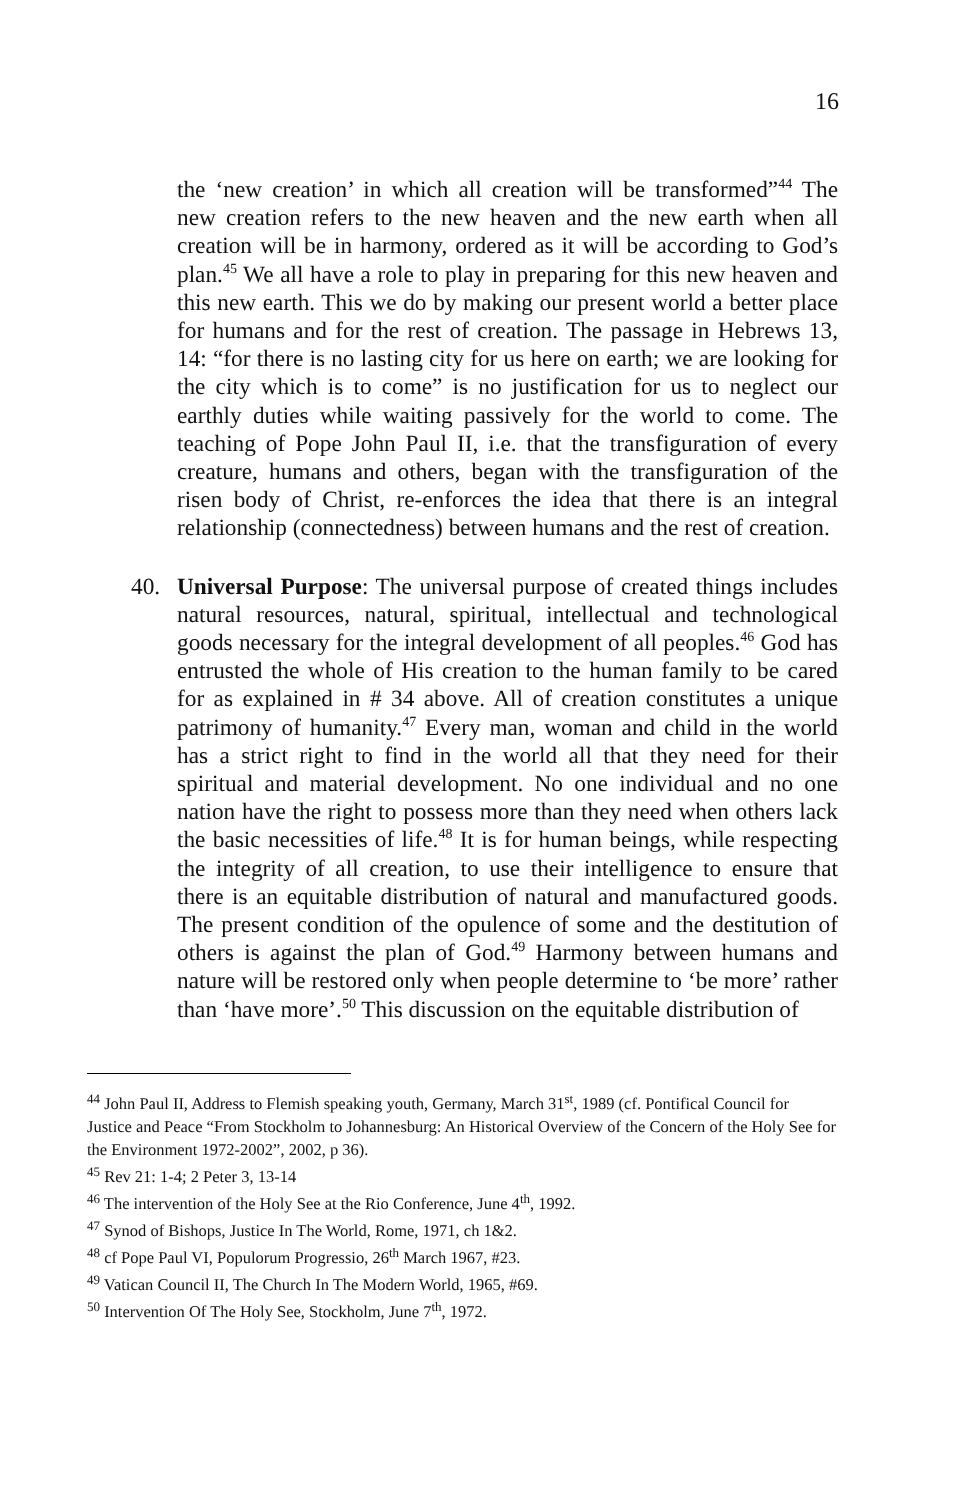16
the ‘new creation’ in which all creation will be transformed”<sup>44</sup> The new creation refers to the new heaven and the new earth when all creation will be in harmony, ordered as it will be according to God’s plan.<sup>45</sup> We all have a role to play in preparing for this new heaven and this new earth. This we do by making our present world a better place for humans and for the rest of creation. The passage in Hebrews 13, 14: “for there is no lasting city for us here on earth; we are looking for the city which is to come” is no justification for us to neglect our earthly duties while waiting passively for the world to come. The teaching of Pope John Paul II, i.e. that the transfiguration of every creature, humans and others, began with the transfiguration of the risen body of Christ, re-enforces the idea that there is an integral relationship (connectedness) between humans and the rest of creation.
40. Universal Purpose: The universal purpose of created things includes natural resources, natural, spiritual, intellectual and technological goods necessary for the integral development of all peoples.<sup>46</sup> God has entrusted the whole of His creation to the human family to be cared for as explained in # 34 above. All of creation constitutes a unique patrimony of humanity.<sup>47</sup> Every man, woman and child in the world has a strict right to find in the world all that they need for their spiritual and material development. No one individual and no one nation have the right to possess more than they need when others lack the basic necessities of life.<sup>48</sup> It is for human beings, while respecting the integrity of all creation, to use their intelligence to ensure that there is an equitable distribution of natural and manufactured goods. The present condition of the opulence of some and the destitution of others is against the plan of God.<sup>49</sup> Harmony between humans and nature will be restored only when people determine to ‘be more’ rather than ‘have more’.<sup>50</sup> This discussion on the equitable distribution of
<sup>44</sup> John Paul II, Address to Flemish speaking youth, Germany, March 31<sup>st</sup>, 1989 (cf. Pontifical Council for Justice and Peace “From Stockholm to Johannesburg: An Historical Overview of the Concern of the Holy See for the Environment 1972-2002”, 2002, p 36).
<sup>45</sup> Rev 21: 1-4; 2 Peter 3, 13-14
<sup>46</sup> The intervention of the Holy See at the Rio Conference, June 4<sup>th</sup>, 1992.
<sup>47</sup> Synod of Bishops, Justice In The World, Rome, 1971, ch 1&2.
<sup>48</sup> cf Pope Paul VI, Populorum Progressio, 26<sup>th</sup> March 1967, #23.
<sup>49</sup> Vatican Council II, The Church In The Modern World, 1965, #69.
<sup>50</sup> Intervention Of The Holy See, Stockholm, June 7<sup>th</sup>, 1972.